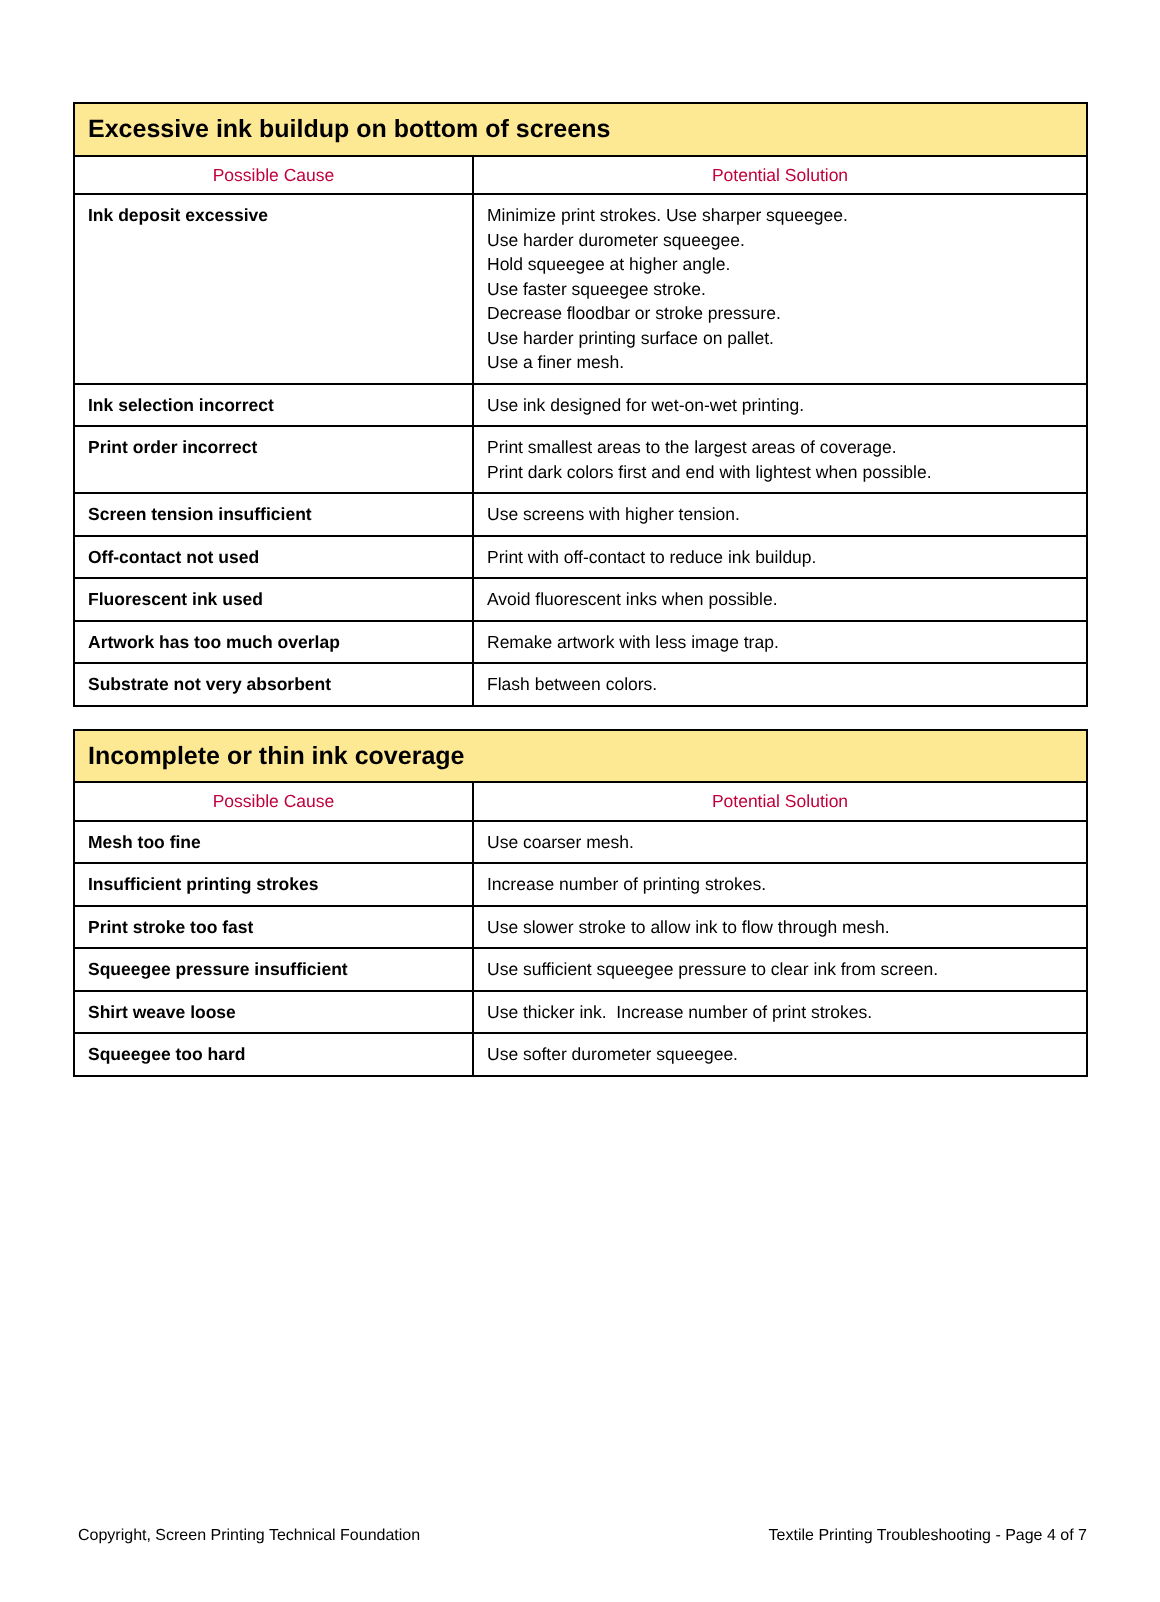| Excessive ink buildup on bottom of screens | |
| --- | --- |
| Possible Cause | Potential Solution |
| Ink deposit excessive | Minimize print strokes. Use sharper squeegee. Use harder durometer squeegee. Hold squeegee at higher angle. Use faster squeegee stroke. Decrease floodbar or stroke pressure. Use harder printing surface on pallet. Use a finer mesh. |
| Ink selection incorrect | Use ink designed for wet-on-wet printing. |
| Print order incorrect | Print smallest areas to the largest areas of coverage. Print dark colors first and end with lightest when possible. |
| Screen tension insufficient | Use screens with higher tension. |
| Off-contact not used | Print with off-contact to reduce ink buildup. |
| Fluorescent ink used | Avoid fluorescent inks when possible. |
| Artwork has too much overlap | Remake artwork with less image trap. |
| Substrate not very absorbent | Flash between colors. |
| Incomplete or thin ink coverage | |
| --- | --- |
| Possible Cause | Potential Solution |
| Mesh too fine | Use coarser mesh. |
| Insufficient printing strokes | Increase number of printing strokes. |
| Print stroke too fast | Use slower stroke to allow ink to flow through mesh. |
| Squeegee pressure insufficient | Use sufficient squeegee pressure to clear ink from screen. |
| Shirt weave loose | Use thicker ink. Increase number of print strokes. |
| Squeegee too hard | Use softer durometer squeegee. |
Copyright, Screen Printing Technical Foundation Textile Printing Troubleshooting - Page 4 of 7